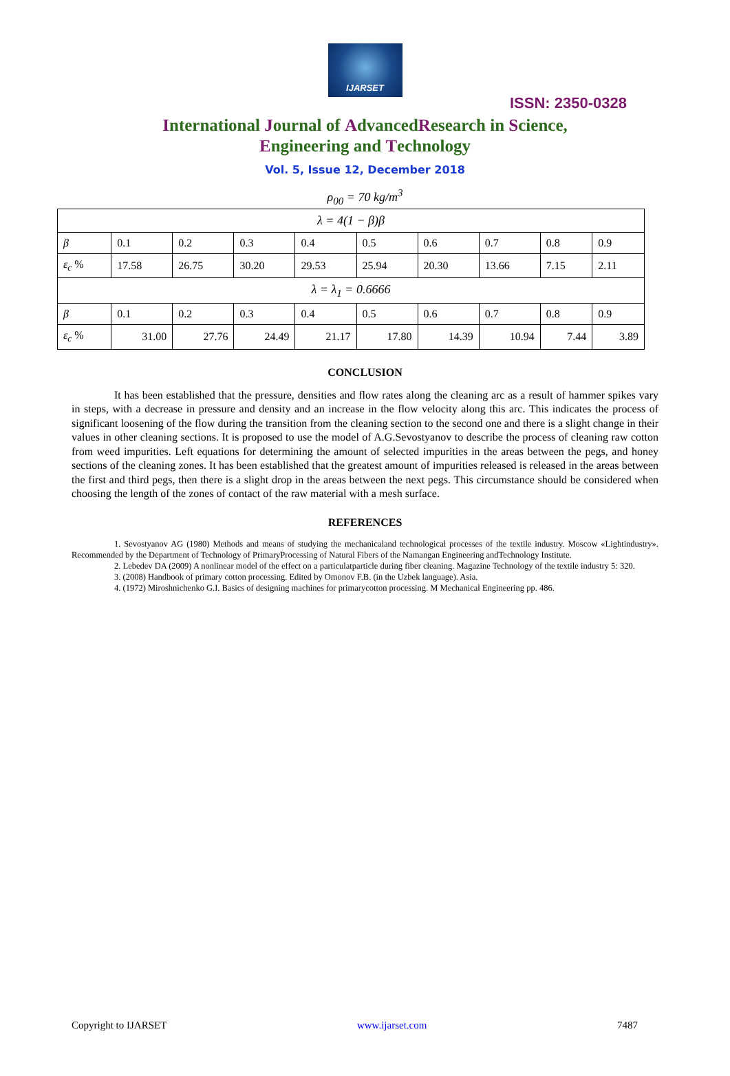IJARSET
ISSN: 2350-0328
International Journal of AdvancedResearch in Science,
Engineering and Technology
Vol. 5, Issue 12, December 2018
ρ<sub>00</sub> = 70 kg/m<sup>3</sup>
| λ = 4(1 − β)β | | | | | | | | | |
| β | 0.1 | 0.2 | 0.3 | 0.4 | 0.5 | 0.6 | 0.7 | 0.8 | 0.9 |
| ε<sub>c</sub> % | 17.58 | 26.75 | 30.20 | 29.53 | 25.94 | 20.30 | 13.66 | 7.15 | 2.11 |
| λ = λ<sub>1</sub> = 0.6666 | | | | | | | | | |
| β | 0.1 | 0.2 | 0.3 | 0.4 | 0.5 | 0.6 | 0.7 | 0.8 | 0.9 |
| ε<sub>c</sub> % | 31.00 | 27.76 | 24.49 | 21.17 | 17.80 | 14.39 | 10.94 | 7.44 | 3.89 |
CONCLUSION
It has been established that the pressure, densities and flow rates along the cleaning arc as a result of hammer spikes vary in steps, with a decrease in pressure and density and an increase in the flow velocity along this arc. This indicates the process of significant loosening of the flow during the transition from the cleaning section to the second one and there is a slight change in their values in other cleaning sections. It is proposed to use the model of A.G.Sevostyanov to describe the process of cleaning raw cotton from weed impurities. Left equations for determining the amount of selected impurities in the areas between the pegs, and honey sections of the cleaning zones. It has been established that the greatest amount of impurities released is released in the areas between the first and third pegs, then there is a slight drop in the areas between the next pegs. This circumstance should be considered when choosing the length of the zones of contact of the raw material with a mesh surface.
REFERENCES
1. Sevostyanov AG (1980) Methods and means of studying the mechanicaland technological processes of the textile industry. Moscow «Lightindustry». Recommended by the Department of Technology of PrimaryProcessing of Natural Fibers of the Namangan Engineering andTechnology Institute.
2. Lebedev DA (2009) A nonlinear model of the effect on a particulatparticle during fiber cleaning. Magazine Technology of the textile industry 5: 320.
3. (2008) Handbook of primary cotton processing. Edited by Omonov F.B. (in the Uzbek language). Asia.
4. (1972) Miroshnichenko G.I. Basics of designing machines for primarycotton processing. M Mechanical Engineering pp. 486.
Copyright to IJARSET www.ijarset.com 7487